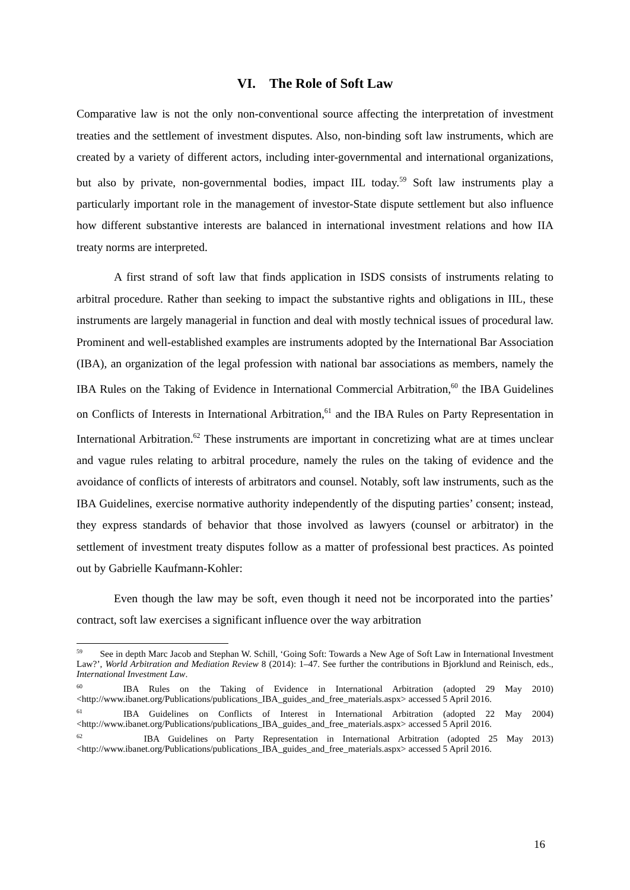VI. The Role of Soft Law
Comparative law is not the only non-conventional source affecting the interpretation of investment treaties and the settlement of investment disputes. Also, non-binding soft law instruments, which are created by a variety of different actors, including inter-governmental and international organizations, but also by private, non-governmental bodies, impact IIL today.<sup>59</sup> Soft law instruments play a particularly important role in the management of investor-State dispute settlement but also influence how different substantive interests are balanced in international investment relations and how IIA treaty norms are interpreted.
A first strand of soft law that finds application in ISDS consists of instruments relating to arbitral procedure. Rather than seeking to impact the substantive rights and obligations in IIL, these instruments are largely managerial in function and deal with mostly technical issues of procedural law. Prominent and well-established examples are instruments adopted by the International Bar Association (IBA), an organization of the legal profession with national bar associations as members, namely the IBA Rules on the Taking of Evidence in International Commercial Arbitration,<sup>60</sup> the IBA Guidelines on Conflicts of Interests in International Arbitration,<sup>61</sup> and the IBA Rules on Party Representation in International Arbitration.<sup>62</sup> These instruments are important in concretizing what are at times unclear and vague rules relating to arbitral procedure, namely the rules on the taking of evidence and the avoidance of conflicts of interests of arbitrators and counsel. Notably, soft law instruments, such as the IBA Guidelines, exercise normative authority independently of the disputing parties’ consent; instead, they express standards of behavior that those involved as lawyers (counsel or arbitrator) in the settlement of investment treaty disputes follow as a matter of professional best practices. As pointed out by Gabrielle Kaufmann-Kohler:
Even though the law may be soft, even though it need not be incorporated into the parties’ contract, soft law exercises a significant influence over the way arbitration
<sup>59</sup> See in depth Marc Jacob and Stephan W. Schill, ‘Going Soft: Towards a New Age of Soft Law in International Investment Law?’, World Arbitration and Mediation Review 8 (2014): 1–47. See further the contributions in Bjorklund and Reinisch, eds., International Investment Law.
<sup>60</sup> IBA Rules on the Taking of Evidence in International Arbitration (adopted 29 May 2010) <http://www.ibanet.org/Publications/publications_IBA_guides_and_free_materials.aspx> accessed 5 April 2016.
<sup>61</sup> IBA Guidelines on Conflicts of Interest in International Arbitration (adopted 22 May 2004) <http://www.ibanet.org/Publications/publications_IBA_guides_and_free_materials.aspx> accessed 5 April 2016.
<sup>62</sup> IBA Guidelines on Party Representation in International Arbitration (adopted 25 May 2013) <http://www.ibanet.org/Publications/publications_IBA_guides_and_free_materials.aspx> accessed 5 April 2016.
16